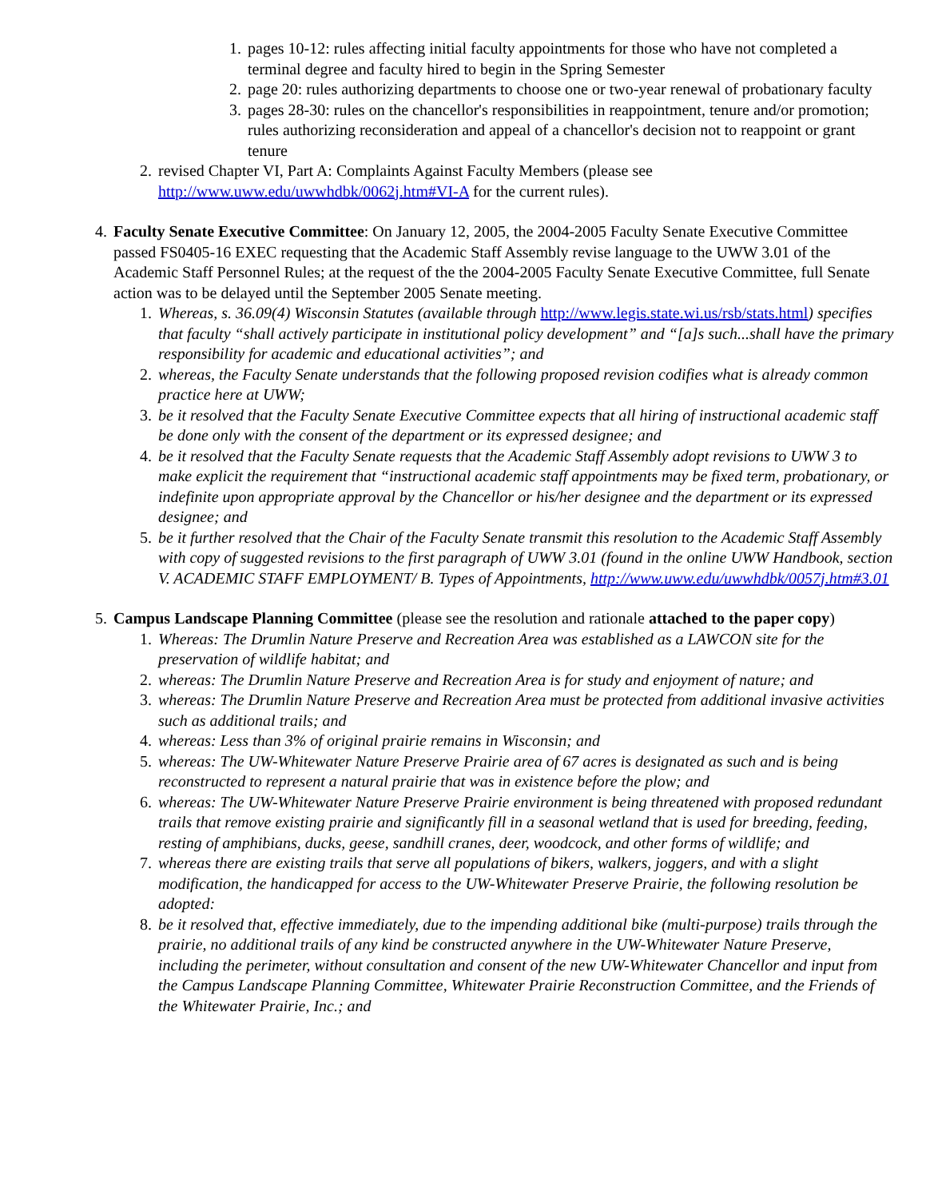1. pages 10-12: rules affecting initial faculty appointments for those who have not completed a terminal degree and faculty hired to begin in the Spring Semester
2. page 20: rules authorizing departments to choose one or two-year renewal of probationary faculty
3. pages 28-30: rules on the chancellor's responsibilities in reappointment, tenure and/or promotion; rules authorizing reconsideration and appeal of a chancellor's decision not to reappoint or grant tenure
2. revised Chapter VI, Part A: Complaints Against Faculty Members (please see http://www.uww.edu/uwwhdbk/0062j.htm#VI-A for the current rules).
4. Faculty Senate Executive Committee: On January 12, 2005, the 2004-2005 Faculty Senate Executive Committee passed FS0405-16 EXEC requesting that the Academic Staff Assembly revise language to the UWW 3.01 of the Academic Staff Personnel Rules; at the request of the the 2004-2005 Faculty Senate Executive Committee, full Senate action was to be delayed until the September 2005 Senate meeting.
1. Whereas, s. 36.09(4) Wisconsin Statutes (available through http://www.legis.state.wi.us/rsb/stats.html) specifies that faculty “shall actively participate in institutional policy development” and “[a]s such...shall have the primary responsibility for academic and educational activities”; and
2. whereas, the Faculty Senate understands that the following proposed revision codifies what is already common practice here at UWW;
3. be it resolved that the Faculty Senate Executive Committee expects that all hiring of instructional academic staff be done only with the consent of the department or its expressed designee; and
4. be it resolved that the Faculty Senate requests that the Academic Staff Assembly adopt revisions to UWW 3 to make explicit the requirement that “instructional academic staff appointments may be fixed term, probationary, or indefinite upon appropriate approval by the Chancellor or his/her designee and the department or its expressed designee; and
5. be it further resolved that the Chair of the Faculty Senate transmit this resolution to the Academic Staff Assembly with copy of suggested revisions to the first paragraph of UWW 3.01 (found in the online UWW Handbook, section V. ACADEMIC STAFF EMPLOYMENT/ B. Types of Appointments, http://www.uww.edu/uwwhdbk/0057j.htm#3.01
5. Campus Landscape Planning Committee (please see the resolution and rationale attached to the paper copy)
1. Whereas: The Drumlin Nature Preserve and Recreation Area was established as a LAWCON site for the preservation of wildlife habitat; and
2. whereas: The Drumlin Nature Preserve and Recreation Area is for study and enjoyment of nature; and
3. whereas: The Drumlin Nature Preserve and Recreation Area must be protected from additional invasive activities such as additional trails; and
4. whereas: Less than 3% of original prairie remains in Wisconsin; and
5. whereas: The UW-Whitewater Nature Preserve Prairie area of 67 acres is designated as such and is being reconstructed to represent a natural prairie that was in existence before the plow; and
6. whereas: The UW-Whitewater Nature Preserve Prairie environment is being threatened with proposed redundant trails that remove existing prairie and significantly fill in a seasonal wetland that is used for breeding, feeding, resting of amphibians, ducks, geese, sandhill cranes, deer, woodcock, and other forms of wildlife; and
7. whereas there are existing trails that serve all populations of bikers, walkers, joggers, and with a slight modification, the handicapped for access to the UW-Whitewater Preserve Prairie, the following resolution be adopted:
8. be it resolved that, effective immediately, due to the impending additional bike (multi-purpose) trails through the prairie, no additional trails of any kind be constructed anywhere in the UW-Whitewater Nature Preserve, including the perimeter, without consultation and consent of the new UW-Whitewater Chancellor and input from the Campus Landscape Planning Committee, Whitewater Prairie Reconstruction Committee, and the Friends of the Whitewater Prairie, Inc.; and